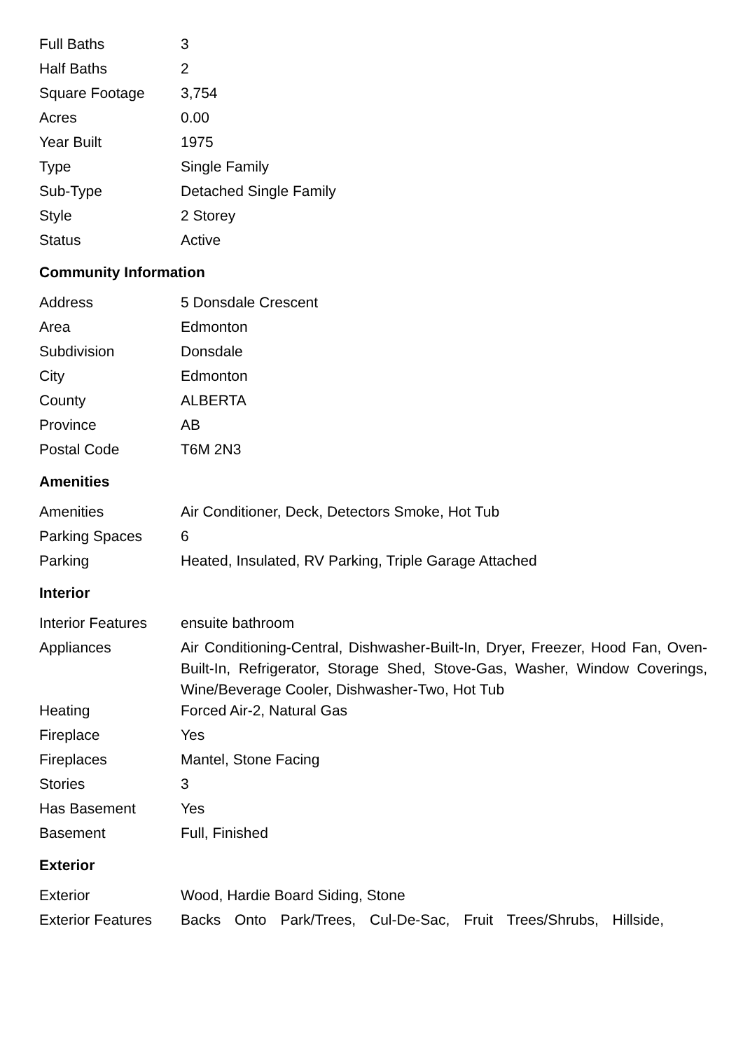| Full Baths | 3 |
| Half Baths | 2 |
| Square Footage | 3,754 |
| Acres | 0.00 |
| Year Built | 1975 |
| Type | Single Family |
| Sub-Type | Detached Single Family |
| Style | 2 Storey |
| Status | Active |
Community Information
| Address | 5 Donsdale Crescent |
| Area | Edmonton |
| Subdivision | Donsdale |
| City | Edmonton |
| County | ALBERTA |
| Province | AB |
| Postal Code | T6M 2N3 |
Amenities
| Amenities | Air Conditioner, Deck, Detectors Smoke, Hot Tub |
| Parking Spaces | 6 |
| Parking | Heated, Insulated, RV Parking, Triple Garage Attached |
Interior
| Interior Features | ensuite bathroom |
| Appliances | Air Conditioning-Central, Dishwasher-Built-In, Dryer, Freezer, Hood Fan, Oven-Built-In, Refrigerator, Storage Shed, Stove-Gas, Washer, Window Coverings, Wine/Beverage Cooler, Dishwasher-Two, Hot Tub |
| Heating | Forced Air-2, Natural Gas |
| Fireplace | Yes |
| Fireplaces | Mantel, Stone Facing |
| Stories | 3 |
| Has Basement | Yes |
| Basement | Full, Finished |
Exterior
| Exterior | Wood, Hardie Board Siding, Stone |
| Exterior Features | Backs Onto Park/Trees, Cul-De-Sac, Fruit Trees/Shrubs, Hillside, |